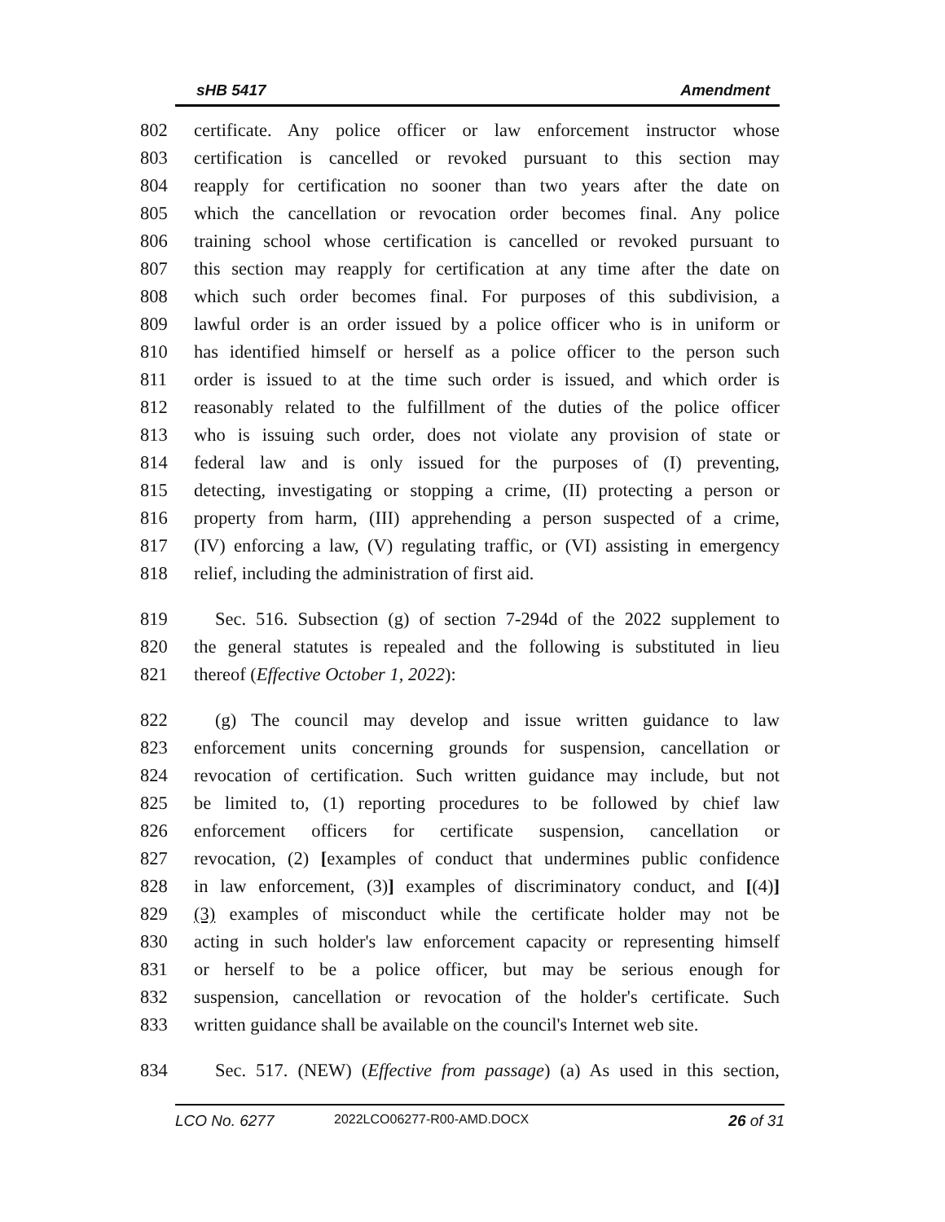sHB 5417 Amendment
802 certificate. Any police officer or law enforcement instructor whose
803 certification is cancelled or revoked pursuant to this section may
804 reapply for certification no sooner than two years after the date on
805 which the cancellation or revocation order becomes final. Any police
806 training school whose certification is cancelled or revoked pursuant to
807 this section may reapply for certification at any time after the date on
808 which such order becomes final. For purposes of this subdivision, a
809 lawful order is an order issued by a police officer who is in uniform or
810 has identified himself or herself as a police officer to the person such
811 order is issued to at the time such order is issued, and which order is
812 reasonably related to the fulfillment of the duties of the police officer
813 who is issuing such order, does not violate any provision of state or
814 federal law and is only issued for the purposes of (I) preventing,
815 detecting, investigating or stopping a crime, (II) protecting a person or
816 property from harm, (III) apprehending a person suspected of a crime,
817 (IV) enforcing a law, (V) regulating traffic, or (VI) assisting in emergency
818 relief, including the administration of first aid.
819 Sec. 516. Subsection (g) of section 7-294d of the 2022 supplement to
820 the general statutes is repealed and the following is substituted in lieu
821 thereof (Effective October 1, 2022):
822 (g) The council may develop and issue written guidance to law
823 enforcement units concerning grounds for suspension, cancellation or
824 revocation of certification. Such written guidance may include, but not
825 be limited to, (1) reporting procedures to be followed by chief law
826 enforcement officers for certificate suspension, cancellation or
827 revocation, (2) [examples of conduct that undermines public confidence
828 in law enforcement, (3)] examples of discriminatory conduct, and [(4)]
829 (3) examples of misconduct while the certificate holder may not be
830 acting in such holder's law enforcement capacity or representing himself
831 or herself to be a police officer, but may be serious enough for
832 suspension, cancellation or revocation of the holder's certificate. Such
833 written guidance shall be available on the council's Internet web site.
834 Sec. 517. (NEW) (Effective from passage) (a) As used in this section,
LCO No. 6277 2022LCO06277-R00-AMD.DOCX 26 of 31